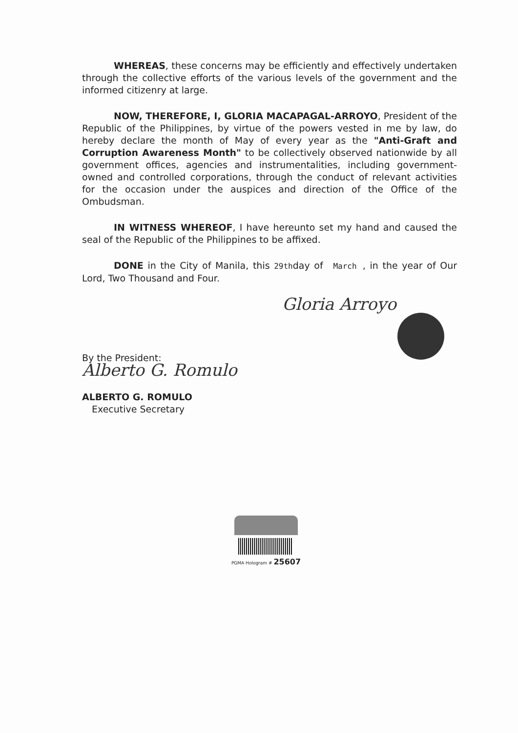WHEREAS, these concerns may be efficiently and effectively undertaken through the collective efforts of the various levels of the government and the informed citizenry at large.
NOW, THEREFORE, I, GLORIA MACAPAGAL-ARROYO, President of the Republic of the Philippines, by virtue of the powers vested in me by law, do hereby declare the month of May of every year as the "Anti-Graft and Corruption Awareness Month" to be collectively observed nationwide by all government offices, agencies and instrumentalities, including government-owned and controlled corporations, through the conduct of relevant activities for the occasion under the auspices and direction of the Office of the Ombudsman.
IN WITNESS WHEREOF, I have hereunto set my hand and caused the seal of the Republic of the Philippines to be affixed.
DONE in the City of Manila, this 29thday of March , in the year of Our Lord, Two Thousand and Four.
Gloria Arroyo
By the President:
Alberto G. Romulo
ALBERTO G. ROMULO
Executive Secretary
PGMA Hologram # 25607